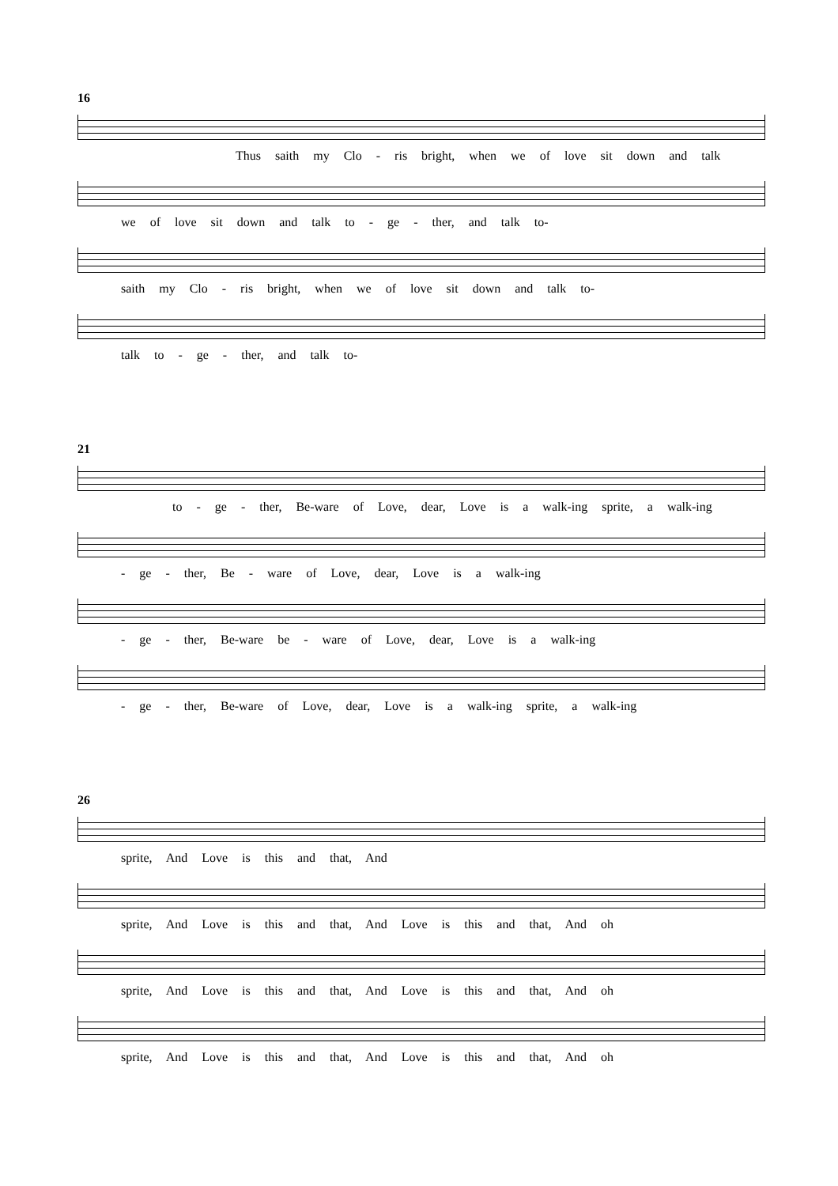16
Thus saith my Clo - ris bright, when we of love sit down and talk
we of love sit down and talk to - ge - ther, and talk to-
saith my Clo - ris bright, when we of love sit down and talk to-
talk to - ge - ther, and talk to-
21
to - ge - ther, Be-ware of Love, dear, Love is a walk-ing sprite, a walk-ing
- ge - ther, Be - ware of Love, dear, Love is a walk-ing
- ge - ther, Be-ware be - ware of Love, dear, Love is a walk-ing
- ge - ther, Be-ware of Love, dear, Love is a walk-ing sprite, a walk-ing
26
sprite, And Love is this and that, And
sprite, And Love is this and that, And Love is this and that, And oh
sprite, And Love is this and that, And Love is this and that, And oh
sprite, And Love is this and that, And Love is this and that, And oh